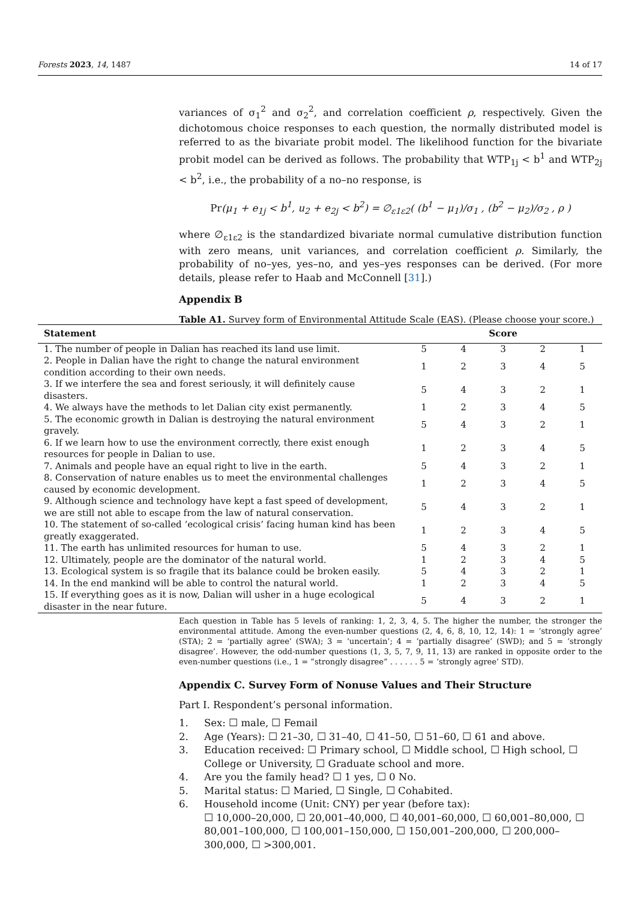Forests 2023, 14, 1487 14 of 17
variances of σ<sub>1</sub><sup>2</sup> and σ<sub>2</sub><sup>2</sup>, and correlation coefficient ρ, respectively. Given the dichotomous choice responses to each question, the normally distributed model is referred to as the bivariate probit model. The likelihood function for the bivariate probit model can be derived as follows. The probability that WTP<sub>1j</sub> < b<sup>1</sup> and WTP<sub>2j</sub> < b<sup>2</sup>, i.e., the probability of a no–no response, is
Pr(μ<sub>1</sub> + e<sub>1j</sub> < b<sup>1</sup>, u<sub>2</sub> + e<sub>2j</sub> < b<sup>2</sup>) = ∅<sub>ε1ε2</sub>( (b<sup>1</sup> − μ<sub>1</sub>)/σ<sub>1</sub> , (b<sup>2</sup> − μ<sub>2</sub>)/σ<sub>2</sub> , ρ )
where ∅<sub>ε1ε2</sub> is the standardized bivariate normal cumulative distribution function with zero means, unit variances, and correlation coefficient ρ. Similarly, the probability of no–yes, yes–no, and yes–yes responses can be derived. (For more details, please refer to Haab and McConnell [31].)
Appendix B
Table A1. Survey form of Environmental Attitude Scale (EAS). (Please choose your score.)
| Statement | Score | | | | |
| --- | --- | --- | --- | --- | --- |
| 1. The number of people in Dalian has reached its land use limit. | 5 | 4 | 3 | 2 | 1 |
| 2. People in Dalian have the right to change the natural environment condition according to their own needs. | 1 | 2 | 3 | 4 | 5 |
| 3. If we interfere the sea and forest seriously, it will definitely cause disasters. | 5 | 4 | 3 | 2 | 1 |
| 4. We always have the methods to let Dalian city exist permanently. | 1 | 2 | 3 | 4 | 5 |
| 5. The economic growth in Dalian is destroying the natural environment gravely. | 5 | 4 | 3 | 2 | 1 |
| 6. If we learn how to use the environment correctly, there exist enough resources for people in Dalian to use. | 1 | 2 | 3 | 4 | 5 |
| 7. Animals and people have an equal right to live in the earth. | 5 | 4 | 3 | 2 | 1 |
| 8. Conservation of nature enables us to meet the environmental challenges caused by economic development. | 1 | 2 | 3 | 4 | 5 |
| 9. Although science and technology have kept a fast speed of development, we are still not able to escape from the law of natural conservation. | 5 | 4 | 3 | 2 | 1 |
| 10. The statement of so-called ‘ecological crisis’ facing human kind has been greatly exaggerated. | 1 | 2 | 3 | 4 | 5 |
| 11. The earth has unlimited resources for human to use. | 5 | 4 | 3 | 2 | 1 |
| 12. Ultimately, people are the dominator of the natural world. | 1 | 2 | 3 | 4 | 5 |
| 13. Ecological system is so fragile that its balance could be broken easily. | 5 | 4 | 3 | 2 | 1 |
| 14. In the end mankind will be able to control the natural world. | 1 | 2 | 3 | 4 | 5 |
| 15. If everything goes as it is now, Dalian will usher in a huge ecological disaster in the near future. | 5 | 4 | 3 | 2 | 1 |
Each question in Table has 5 levels of ranking: 1, 2, 3, 4, 5. The higher the number, the stronger the environmental attitude. Among the even-number questions (2, 4, 6, 8, 10, 12, 14): 1 = ‘strongly agree’ (STA); 2 = ‘partially agree’ (SWA); 3 = ‘uncertain’; 4 = ‘partially disagree’ (SWD); and 5 = ‘strongly disagree’. However, the odd-number questions (1, 3, 5, 7, 9, 11, 13) are ranked in opposite order to the even-number questions (i.e., 1 = ”strongly disagree” . . . . . . 5 = ‘strongly agree’ STD).
Appendix C. Survey Form of Nonuse Values and Their Structure
Part I. Respondent’s personal information.
1. Sex: ☐ male, ☐ Femail
2. Age (Years): ☐ 21–30, ☐ 31–40, ☐ 41–50, ☐ 51–60, ☐ 61 and above.
3. Education received: ☐ Primary school, ☐ Middle school, ☐ High school, ☐ College or University, ☐ Graduate school and more.
4. Are you the family head? ☐ 1 yes, ☐ 0 No.
5. Marital status: ☐ Maried, ☐ Single, ☐ Cohabited.
6. Household income (Unit: CNY) per year (before tax):
☐ 10,000–20,000, ☐ 20,001–40,000, ☐ 40,001–60,000, ☐ 60,001–80,000, ☐ 80,001–100,000, ☐ 100,001–150,000, ☐ 150,001–200,000, ☐ 200,000–300,000, ☐ >300,001.